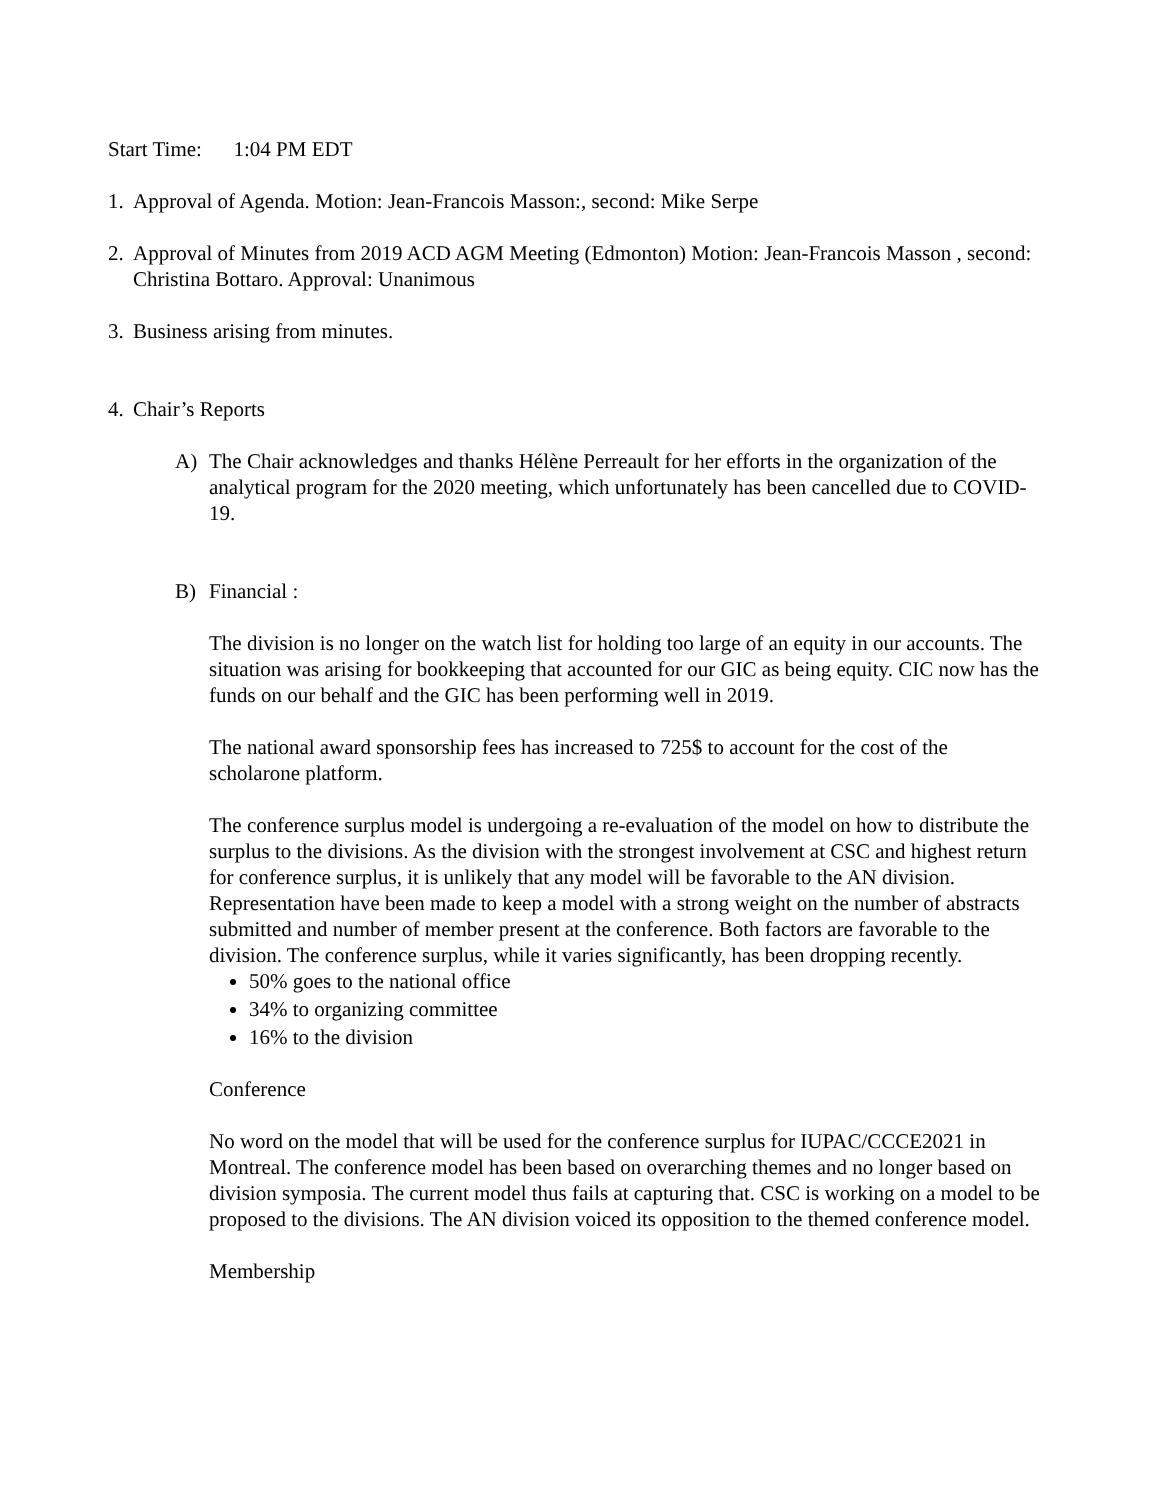Start Time: 1:04 PM EDT
1. Approval of Agenda. Motion: Jean-Francois Masson:, second: Mike Serpe
2. Approval of Minutes from 2019 ACD AGM Meeting (Edmonton) Motion: Jean-Francois Masson , second: Christina Bottaro. Approval: Unanimous
3. Business arising from minutes.
4. Chair’s Reports
A) The Chair acknowledges and thanks Hélène Perreault for her efforts in the organization of the analytical program for the 2020 meeting, which unfortunately has been cancelled due to COVID-19.
B) Financial :
The division is no longer on the watch list for holding too large of an equity in our accounts. The situation was arising for bookkeeping that accounted for our GIC as being equity. CIC now has the funds on our behalf and the GIC has been performing well in 2019.
The national award sponsorship fees has increased to 725$ to account for the cost of the scholarone platform.
The conference surplus model is undergoing a re-evaluation of the model on how to distribute the surplus to the divisions. As the division with the strongest involvement at CSC and highest return for conference surplus, it is unlikely that any model will be favorable to the AN division. Representation have been made to keep a model with a strong weight on the number of abstracts submitted and number of member present at the conference. Both factors are favorable to the division. The conference surplus, while it varies significantly, has been dropping recently.
50% goes to the national office
34% to organizing committee
16% to the division
Conference
No word on the model that will be used for the conference surplus for IUPAC/CCCE2021 in Montreal. The conference model has been based on overarching themes and no longer based on division symposia. The current model thus fails at capturing that. CSC is working on a model to be proposed to the divisions. The AN division voiced its opposition to the themed conference model.
Membership